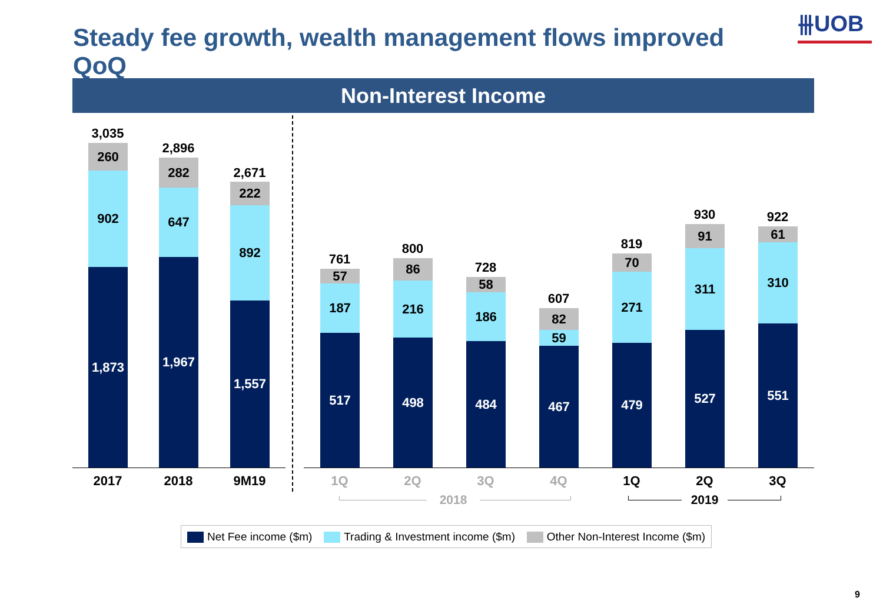Steady fee growth, wealth management flows improved QoQ
⫵UOB
Non-Interest Income
3,035
260
902
1,873
2,896
282
647
1,967
2,671
222
892
1,557
761
57
187
517
800
86
216
498
728
58
186
484
607
82
59
467
819
70
271
479
930
91
311
527
922
61
310
551
2017 2018 9M19 1Q 2Q 3Q 4Q 1Q 2Q 3Q
2018 2019
Net Fee income ($m) Trading & Investment income ($m) Other Non-Interest Income ($m)
9